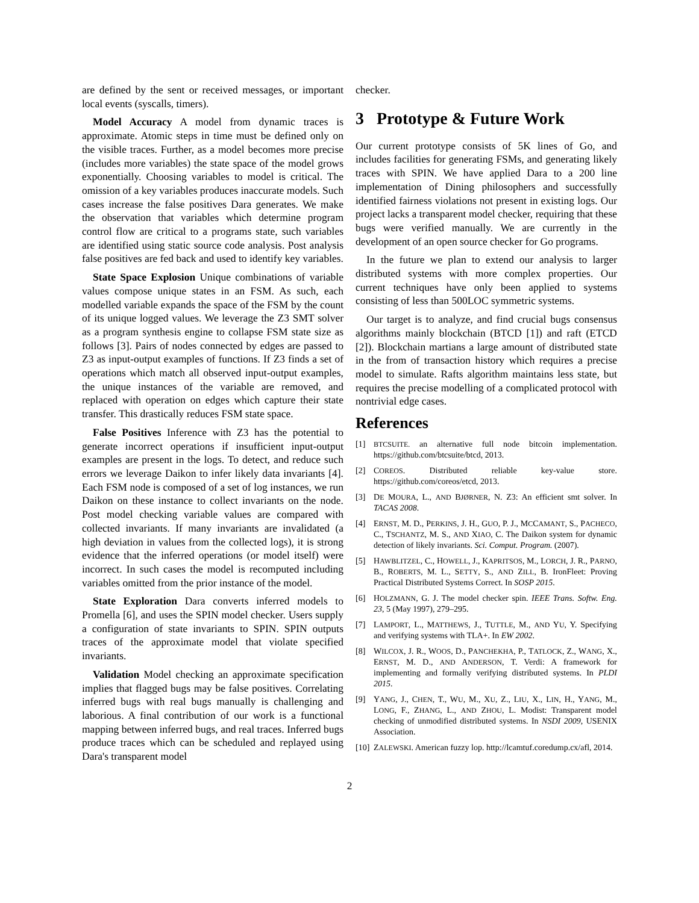are defined by the sent or received messages, or important local events (syscalls, timers).
Model Accuracy A model from dynamic traces is approximate. Atomic steps in time must be defined only on the visible traces. Further, as a model becomes more precise (includes more variables) the state space of the model grows exponentially. Choosing variables to model is critical. The omission of a key variables produces inaccurate models. Such cases increase the false positives Dara generates. We make the observation that variables which determine program control flow are critical to a programs state, such variables are identified using static source code analysis. Post analysis false positives are fed back and used to identify key variables.
State Space Explosion Unique combinations of variable values compose unique states in an FSM. As such, each modelled variable expands the space of the FSM by the count of its unique logged values. We leverage the Z3 SMT solver as a program synthesis engine to collapse FSM state size as follows [3]. Pairs of nodes connected by edges are passed to Z3 as input-output examples of functions. If Z3 finds a set of operations which match all observed input-output examples, the unique instances of the variable are removed, and replaced with operation on edges which capture their state transfer. This drastically reduces FSM state space.
False Positives Inference with Z3 has the potential to generate incorrect operations if insufficient input-output examples are present in the logs. To detect, and reduce such errors we leverage Daikon to infer likely data invariants [4]. Each FSM node is composed of a set of log instances, we run Daikon on these instance to collect invariants on the node. Post model checking variable values are compared with collected invariants. If many invariants are invalidated (a high deviation in values from the collected logs), it is strong evidence that the inferred operations (or model itself) were incorrect. In such cases the model is recomputed including variables omitted from the prior instance of the model.
State Exploration Dara converts inferred models to Promella [6], and uses the SPIN model checker. Users supply a configuration of state invariants to SPIN. SPIN outputs traces of the approximate model that violate specified invariants.
Validation Model checking an approximate specification implies that flagged bugs may be false positives. Correlating inferred bugs with real bugs manually is challenging and laborious. A final contribution of our work is a functional mapping between inferred bugs, and real traces. Inferred bugs produce traces which can be scheduled and replayed using Dara's transparent model
checker.
3 Prototype & Future Work
Our current prototype consists of 5K lines of Go, and includes facilities for generating FSMs, and generating likely traces with SPIN. We have applied Dara to a 200 line implementation of Dining philosophers and successfully identified fairness violations not present in existing logs. Our project lacks a transparent model checker, requiring that these bugs were verified manually. We are currently in the development of an open source checker for Go programs.
In the future we plan to extend our analysis to larger distributed systems with more complex properties. Our current techniques have only been applied to systems consisting of less than 500LOC symmetric systems.
Our target is to analyze, and find crucial bugs consensus algorithms mainly blockchain (BTCD [1]) and raft (ETCD [2]). Blockchain martians a large amount of distributed state in the from of transaction history which requires a precise model to simulate. Rafts algorithm maintains less state, but requires the precise modelling of a complicated protocol with nontrivial edge cases.
References
[1] BTCSUITE. an alternative full node bitcoin implementation. https://github.com/btcsuite/btcd, 2013.
[2] COREOS. Distributed reliable key-value store. https://github.com/coreos/etcd, 2013.
[3] DE MOURA, L., AND BJØRNER, N. Z3: An efficient smt solver. In TACAS 2008.
[4] ERNST, M. D., PERKINS, J. H., GUO, P. J., MCCAMANT, S., PACHECO, C., TSCHANTZ, M. S., AND XIAO, C. The Daikon system for dynamic detection of likely invariants. Sci. Comput. Program. (2007).
[5] HAWBLITZEL, C., HOWELL, J., KAPRITSOS, M., LORCH, J. R., PARNO, B., ROBERTS, M. L., SETTY, S., AND ZILL, B. IronFleet: Proving Practical Distributed Systems Correct. In SOSP 2015.
[6] HOLZMANN, G. J. The model checker spin. IEEE Trans. Softw. Eng. 23, 5 (May 1997), 279–295.
[7] LAMPORT, L., MATTHEWS, J., TUTTLE, M., AND YU, Y. Specifying and verifying systems with TLA+. In EW 2002.
[8] WILCOX, J. R., WOOS, D., PANCHEKHA, P., TATLOCK, Z., WANG, X., ERNST, M. D., AND ANDERSON, T. Verdi: A framework for implementing and formally verifying distributed systems. In PLDI 2015.
[9] YANG, J., CHEN, T., WU, M., XU, Z., LIU, X., LIN, H., YANG, M., LONG, F., ZHANG, L., AND ZHOU, L. Modist: Transparent model checking of unmodified distributed systems. In NSDI 2009, USENIX Association.
[10] ZALEWSKI. American fuzzy lop. http://lcamtuf.coredump.cx/afl, 2014.
2